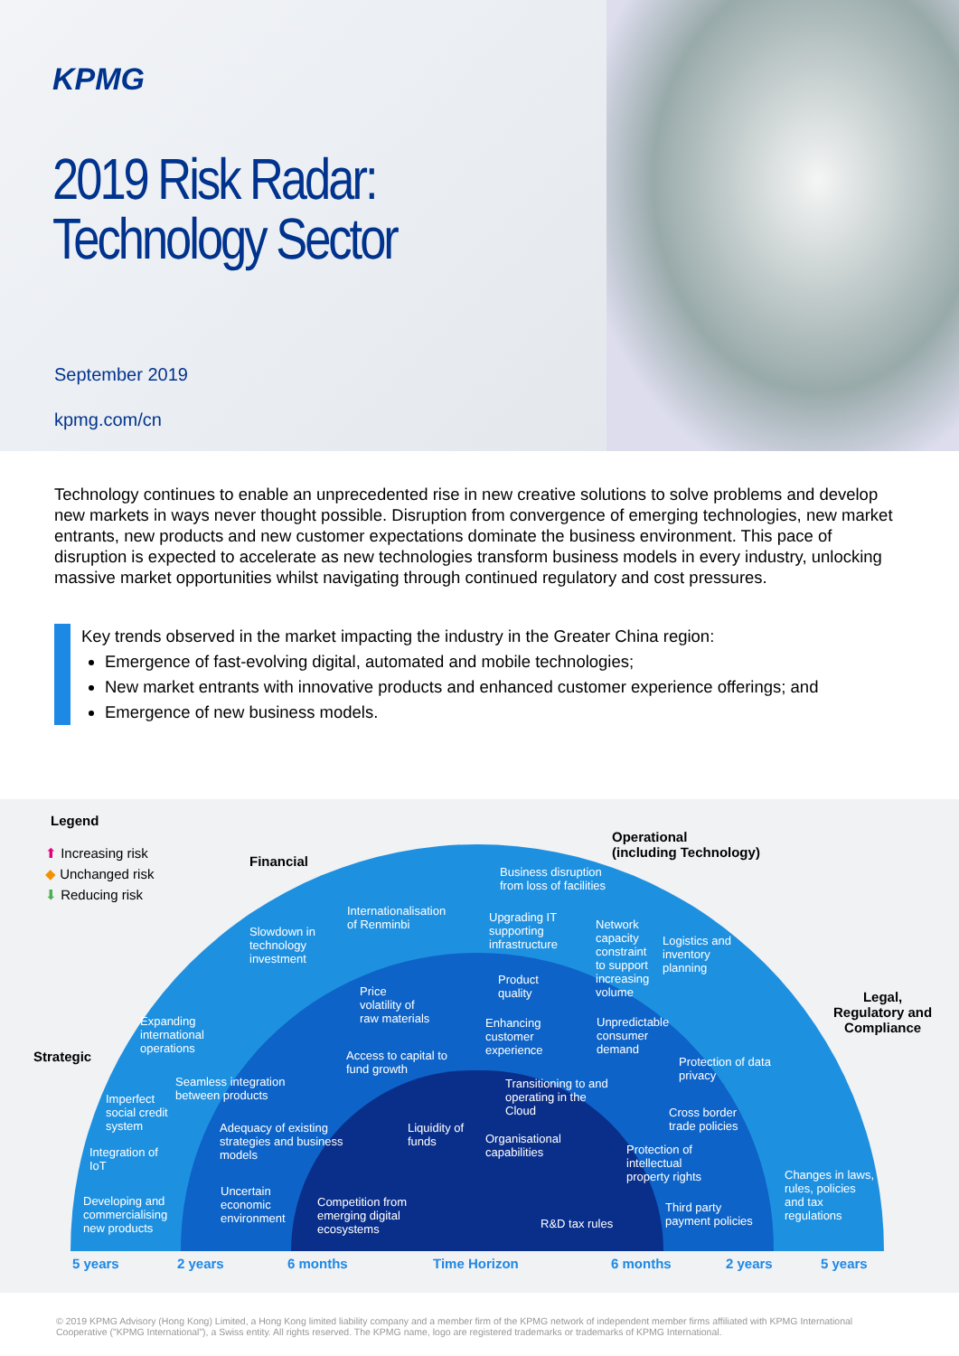KPMG
2019 Risk Radar:
Technology Sector
September 2019
kpmg.com/cn
Technology continues to enable an unprecedented rise in new creative solutions to solve problems and develop new markets in ways never thought possible. Disruption from convergence of emerging technologies, new market entrants, new products and new customer expectations dominate the business environment. This pace of disruption is expected to accelerate as new technologies transform business models in every industry, unlocking massive market opportunities whilst navigating through continued regulatory and cost pressures.
Key trends observed in the market impacting the industry in the Greater China region:
Emergence of fast-evolving digital, automated and mobile technologies;
New market entrants with innovative products and enhanced customer experience offerings; and
Emergence of new business models.
Legend
⬆ Increasing risk
◆ Unchanged risk
⬇ Reducing risk
Financial
Operational
(including Technology)
Strategic
Legal,
Regulatory and
Compliance
Business disruption
from loss of facilities
Internationalisation
of Renminbi
Slowdown in
technology
investment
Upgrading IT
supporting
infrastructure
Network
capacity
constraint
to support
increasing
volume
Logistics and
inventory
planning
Product
quality
Price
volatility of
raw materials
Expanding
international
operations
Enhancing
customer
experience
Unpredictable
consumer
demand
Access to capital to
fund growth
Protection of data
privacy
Seamless integration
between products
Transitioning to and
operating in the
Cloud
Imperfect
social credit
system
Cross border
trade policies
Adequacy of existing
strategies and business
models
Liquidity of
funds
Organisational
capabilities
Integration of
IoT
Protection of
intellectual
property rights
Changes in laws,
rules, policies
and tax
regulations
Uncertain
economic
environment
Developing and
commercialising
new products
Competition from
emerging digital
ecosystems
Third party
payment policies
R&D tax rules
5 years 2 years 6 months Time Horizon 6 months 2 years 5 years
© 2019 KPMG Advisory (Hong Kong) Limited, a Hong Kong limited liability company and a member firm of the KPMG network of independent member firms affiliated with KPMG International Cooperative ("KPMG International"), a Swiss entity. All rights reserved. The KPMG name, logo are registered trademarks or trademarks of KPMG International.